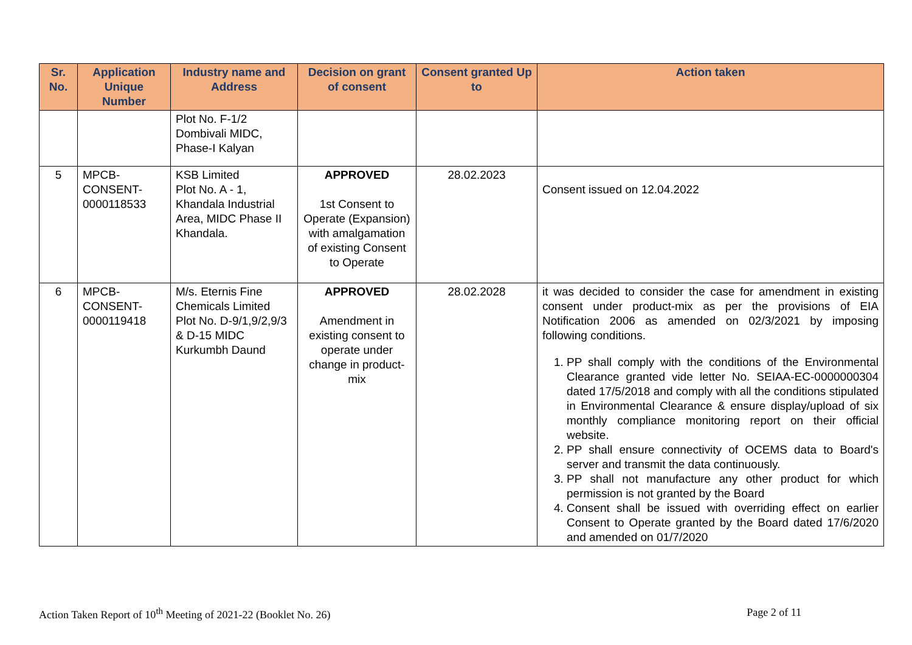| Sr. No. | Application Unique Number | Industry name and Address | Decision on grant of consent | Consent granted Up to | Action taken |
| --- | --- | --- | --- | --- | --- |
| | | Plot No. F-1/2 Dombivali MIDC, Phase-I Kalyan | | | |
| 5 | MPCB-CONSENT-0000118533 | KSB Limited Plot No. A - 1, Khandala Industrial Area, MIDC Phase II Khandala. | APPROVED 1st Consent to Operate (Expansion) with amalgamation of existing Consent to Operate | 28.02.2023 | Consent issued on 12.04.2022 |
| 6 | MPCB-CONSENT-0000119418 | M/s. Eternis Fine Chemicals Limited Plot No. D-9/1,9/2,9/3 & D-15 MIDC Kurkumbh Daund | APPROVED Amendment in existing consent to operate under change in product-mix | 28.02.2028 | it was decided to consider the case for amendment in existing consent under product-mix as per the provisions of EIA Notification 2006 as amended on 02/3/2021 by imposing following conditions. 1. PP shall comply with the conditions of the Environmental Clearance granted vide letter No. SEIAA-EC-0000000304 dated 17/5/2018 and comply with all the conditions stipulated in Environmental Clearance & ensure display/upload of six monthly compliance monitoring report on their official website. 2. PP shall ensure connectivity of OCEMS data to Board's server and transmit the data continuously. 3. PP shall not manufacture any other product for which permission is not granted by the Board 4. Consent shall be issued with overriding effect on earlier Consent to Operate granted by the Board dated 17/6/2020 and amended on 01/7/2020 |
Action Taken Report of 10<sup>th</sup> Meeting of 2021-22 (Booklet No. 26) Page 2 of 11